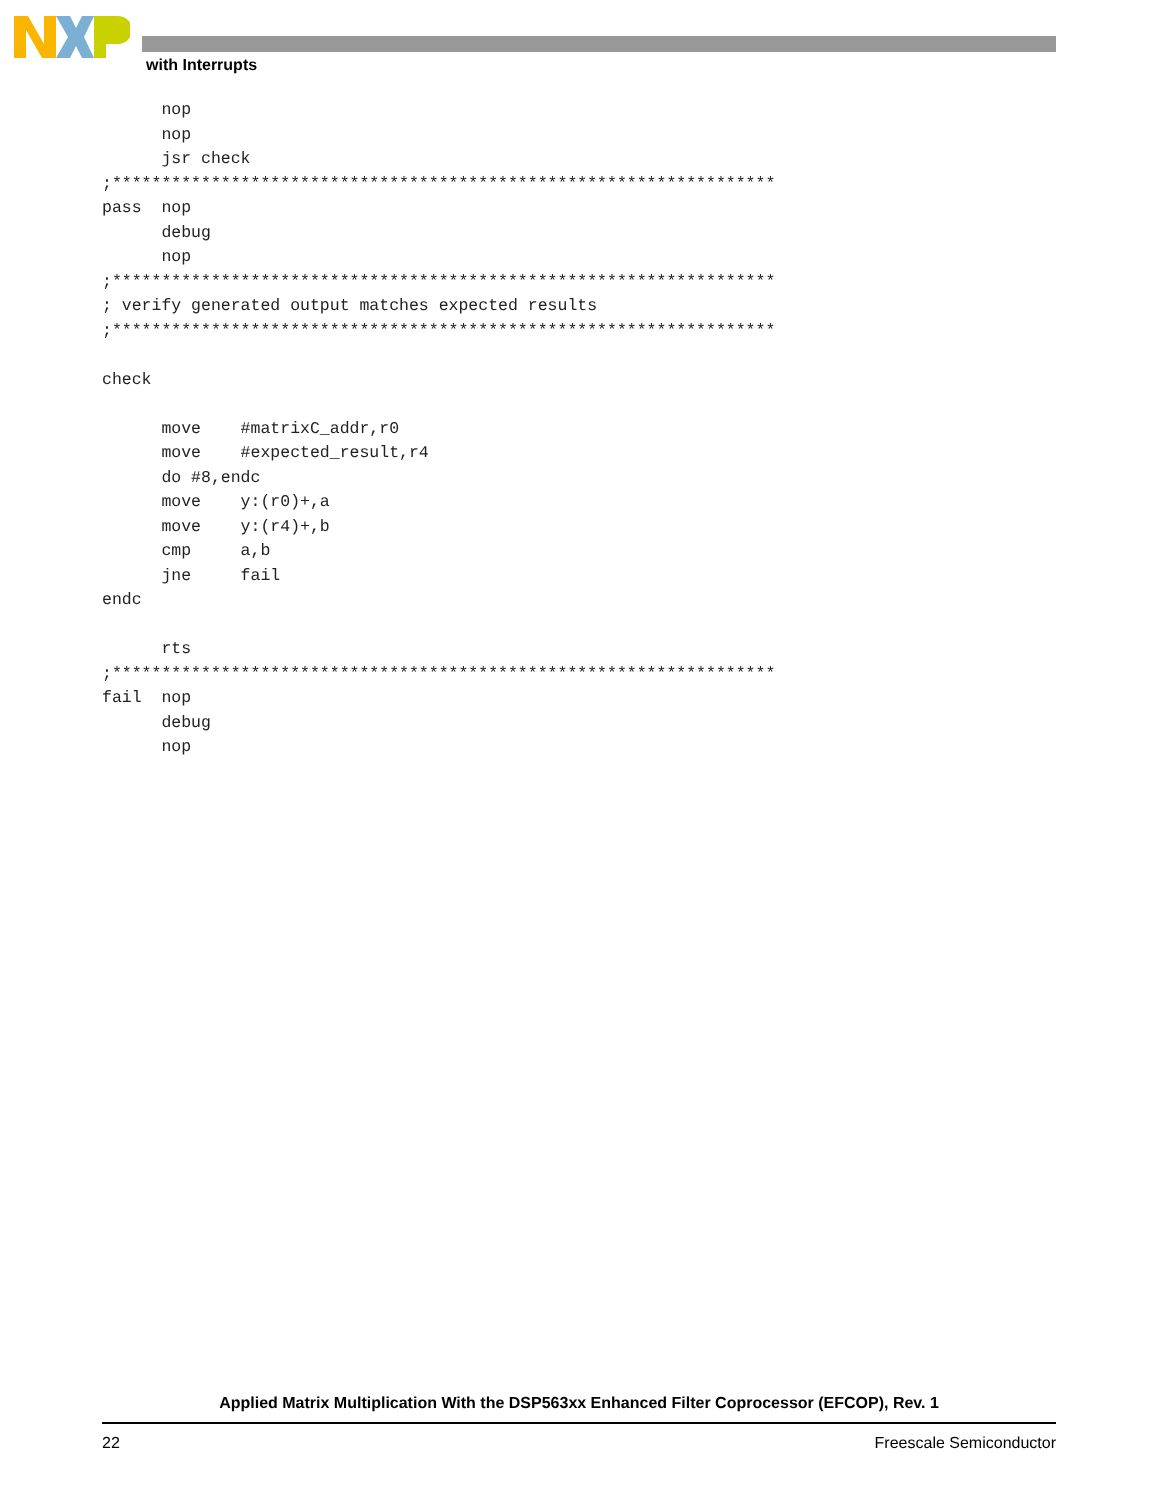with Interrupts
      nop
      nop
      jsr check
;*******************************************************************
pass  nop
      debug
      nop
;*******************************************************************
; verify generated output matches expected results
;*******************************************************************

check

      move    #matrixC_addr,r0
      move    #expected_result,r4
      do #8,endc
      move    y:(r0)+,a
      move    y:(r4)+,b
      cmp     a,b
      jne     fail
endc

      rts
;*******************************************************************
fail  nop
      debug
      nop
Applied Matrix Multiplication With the DSP563xx Enhanced Filter Coprocessor (EFCOP), Rev. 1
22 Freescale Semiconductor